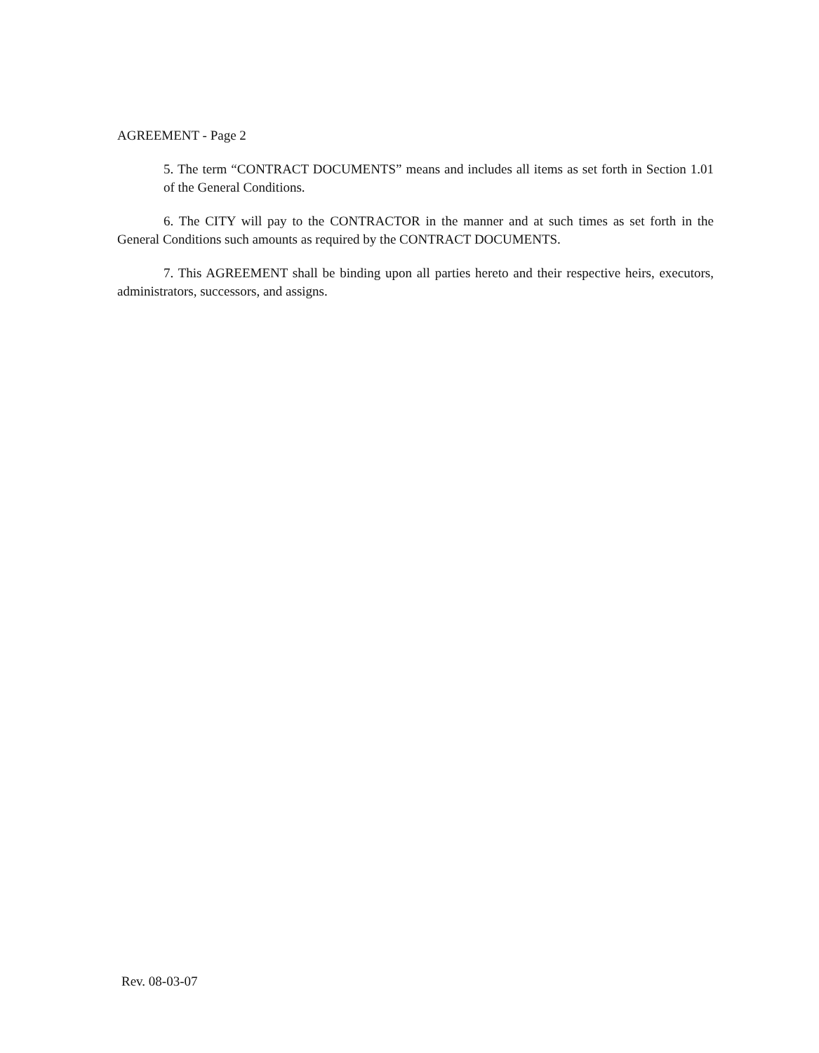AGREEMENT - Page 2
5. The term “CONTRACT DOCUMENTS” means and includes all items as set forth in Section 1.01 of the General Conditions.
6. The CITY will pay to the CONTRACTOR in the manner and at such times as set forth in the General Conditions such amounts as required by the CONTRACT DOCUMENTS.
7. This AGREEMENT shall be binding upon all parties hereto and their respective heirs, executors, administrators, successors, and assigns.
Rev. 08-03-07